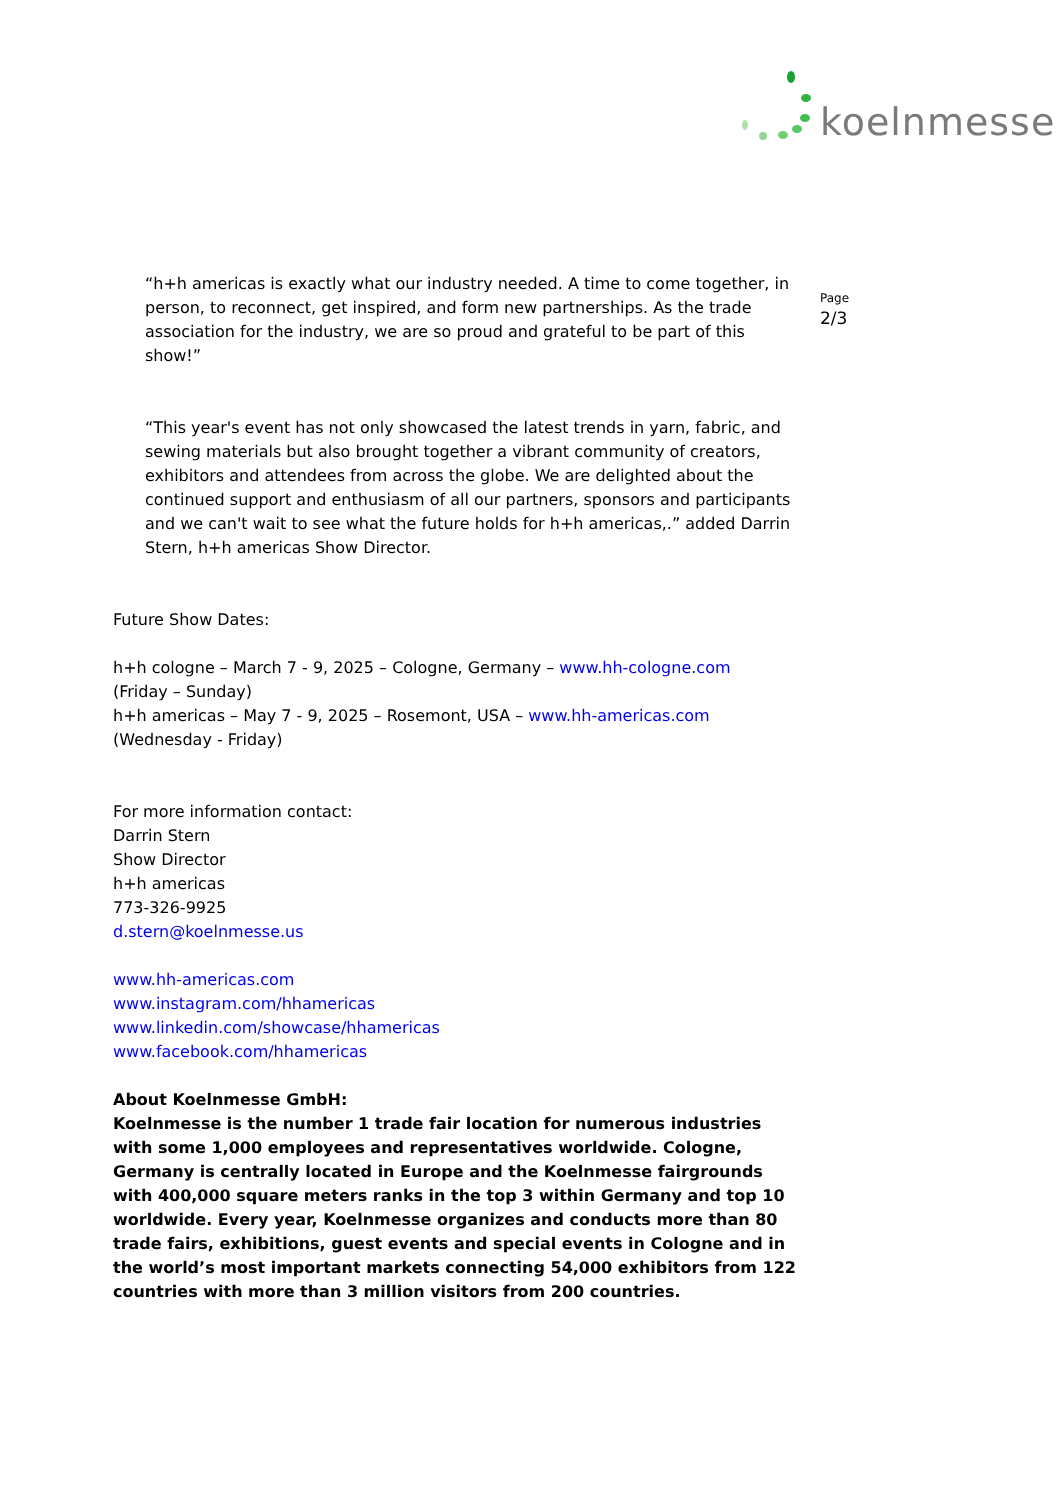koelnmesse
Page
2/3
“h+h americas is exactly what our industry needed. A time to come together, in person, to reconnect, get inspired, and form new partnerships. As the trade association for the industry, we are so proud and grateful to be part of this show!”
“This year's event has not only showcased the latest trends in yarn, fabric, and sewing materials but also brought together a vibrant community of creators, exhibitors and attendees from across the globe. We are delighted about the continued support and enthusiasm of all our partners, sponsors and participants and we can't wait to see what the future holds for h+h americas,.” added Darrin Stern, h+h americas Show Director.
Future Show Dates:
h+h cologne – March 7 - 9, 2025 – Cologne, Germany – www.hh-cologne.com
(Friday – Sunday)
h+h americas – May 7 - 9, 2025 – Rosemont, USA – www.hh-americas.com
(Wednesday - Friday)
For more information contact:
Darrin Stern
Show Director
h+h americas
773-326-9925
d.stern@koelnmesse.us
www.hh-americas.com
www.instagram.com/hhamericas
www.linkedin.com/showcase/hhamericas
www.facebook.com/hhamericas
About Koelnmesse GmbH:
Koelnmesse is the number 1 trade fair location for numerous industries with some 1,000 employees and representatives worldwide. Cologne, Germany is centrally located in Europe and the Koelnmesse fairgrounds with 400,000 square meters ranks in the top 3 within Germany and top 10 worldwide. Every year, Koelnmesse organizes and conducts more than 80 trade fairs, exhibitions, guest events and special events in Cologne and in the world’s most important markets connecting 54,000 exhibitors from 122 countries with more than 3 million visitors from 200 countries.